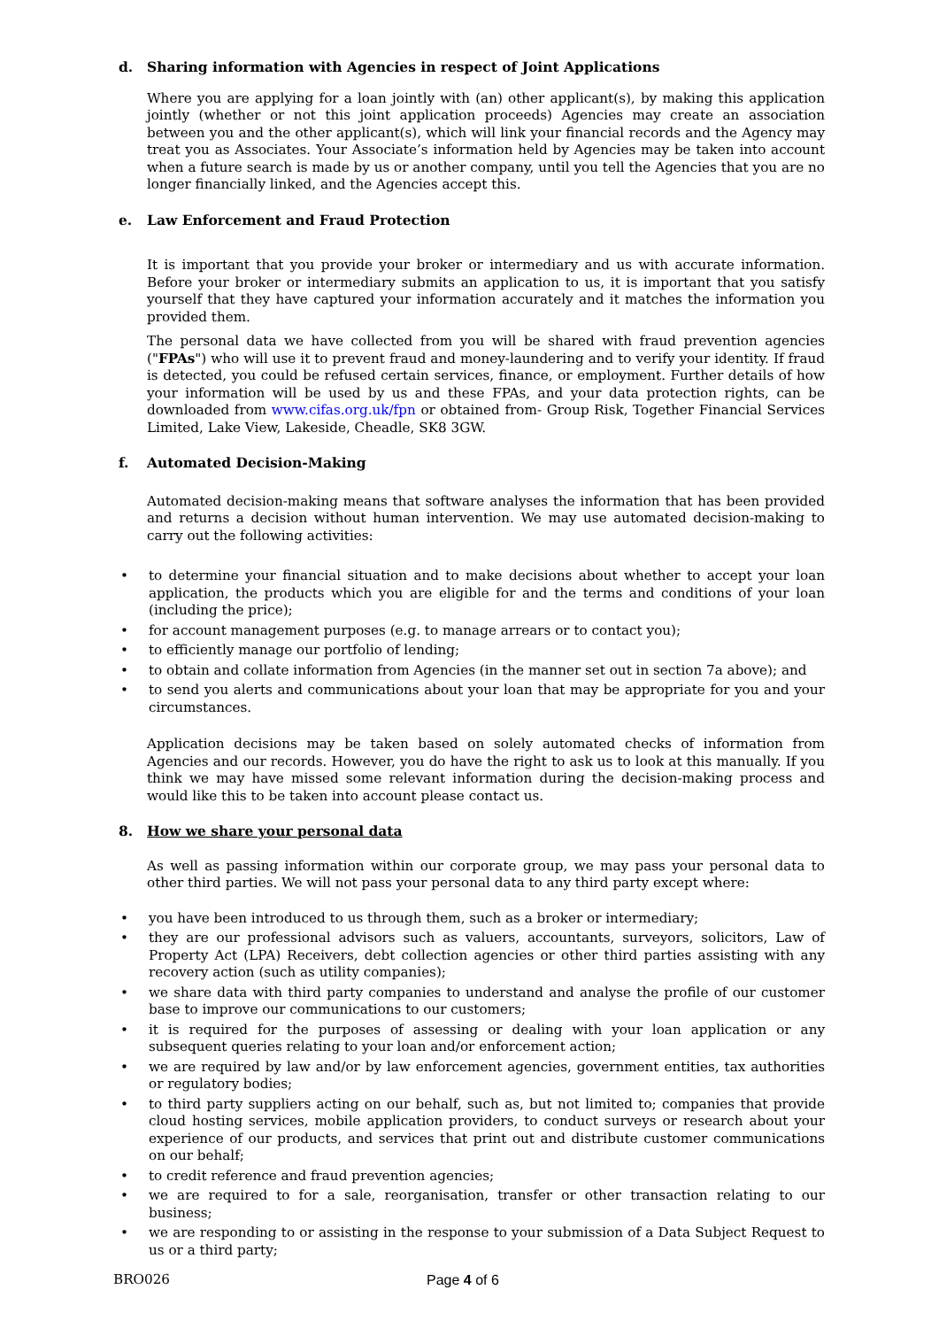d. Sharing information with Agencies in respect of Joint Applications
Where you are applying for a loan jointly with (an) other applicant(s), by making this application jointly (whether or not this joint application proceeds) Agencies may create an association between you and the other applicant(s), which will link your financial records and the Agency may treat you as Associates. Your Associate’s information held by Agencies may be taken into account when a future search is made by us or another company, until you tell the Agencies that you are no longer financially linked, and the Agencies accept this.
e. Law Enforcement and Fraud Protection
It is important that you provide your broker or intermediary and us with accurate information. Before your broker or intermediary submits an application to us, it is important that you satisfy yourself that they have captured your information accurately and it matches the information you provided them.
The personal data we have collected from you will be shared with fraud prevention agencies ("FPAs") who will use it to prevent fraud and money-laundering and to verify your identity. If fraud is detected, you could be refused certain services, finance, or employment. Further details of how your information will be used by us and these FPAs, and your data protection rights, can be downloaded from www.cifas.org.uk/fpn or obtained from- Group Risk, Together Financial Services Limited, Lake View, Lakeside, Cheadle, SK8 3GW.
f. Automated Decision-Making
Automated decision-making means that software analyses the information that has been provided and returns a decision without human intervention. We may use automated decision-making to carry out the following activities:
to determine your financial situation and to make decisions about whether to accept your loan application, the products which you are eligible for and the terms and conditions of your loan (including the price);
for account management purposes (e.g. to manage arrears or to contact you);
to efficiently manage our portfolio of lending;
to obtain and collate information from Agencies (in the manner set out in section 7a above); and
to send you alerts and communications about your loan that may be appropriate for you and your circumstances.
Application decisions may be taken based on solely automated checks of information from Agencies and our records. However, you do have the right to ask us to look at this manually. If you think we may have missed some relevant information during the decision-making process and would like this to be taken into account please contact us.
8. How we share your personal data
As well as passing information within our corporate group, we may pass your personal data to other third parties. We will not pass your personal data to any third party except where:
you have been introduced to us through them, such as a broker or intermediary;
they are our professional advisors such as valuers, accountants, surveyors, solicitors, Law of Property Act (LPA) Receivers, debt collection agencies or other third parties assisting with any recovery action (such as utility companies);
we share data with third party companies to understand and analyse the profile of our customer base to improve our communications to our customers;
it is required for the purposes of assessing or dealing with your loan application or any subsequent queries relating to your loan and/or enforcement action;
we are required by law and/or by law enforcement agencies, government entities, tax authorities or regulatory bodies;
to third party suppliers acting on our behalf, such as, but not limited to; companies that provide cloud hosting services, mobile application providers, to conduct surveys or research about your experience of our products, and services that print out and distribute customer communications on our behalf;
to credit reference and fraud prevention agencies;
we are required to for a sale, reorganisation, transfer or other transaction relating to our business;
we are responding to or assisting in the response to your submission of a Data Subject Request to us or a third party;
BRO026 Page 4 of 6